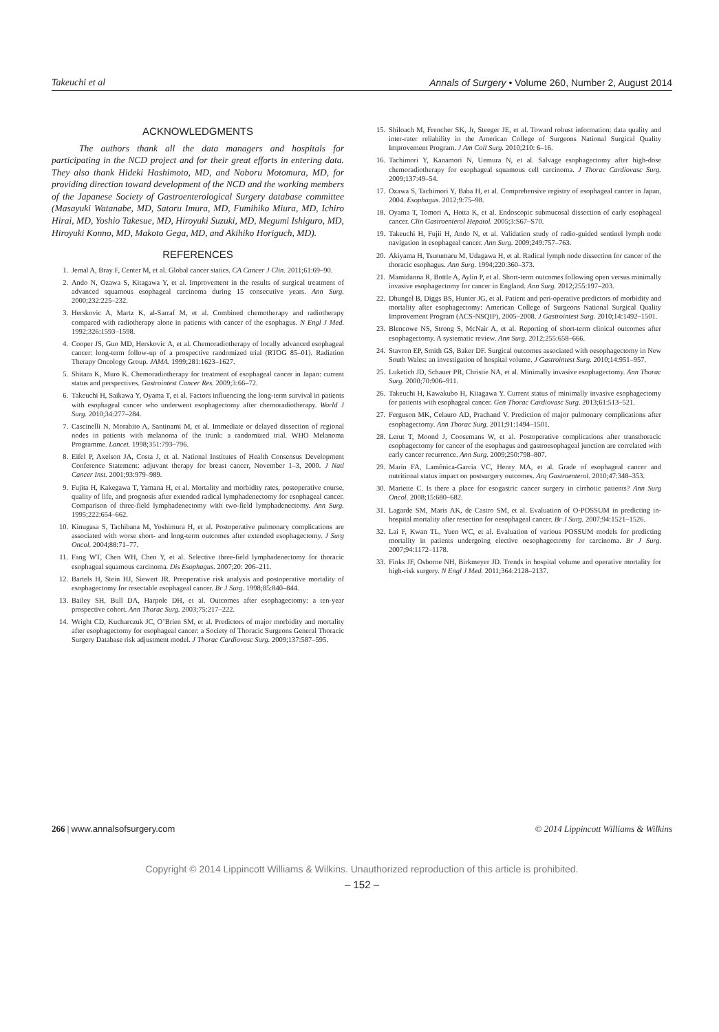Takeuchi et al Annals of Surgery • Volume 260, Number 2, August 2014
ACKNOWLEDGMENTS
The authors thank all the data managers and hospitals for participating in the NCD project and for their great efforts in entering data. They also thank Hideki Hashimoto, MD, and Noboru Motomura, MD, for providing direction toward development of the NCD and the working members of the Japanese Society of Gastroenterological Surgery database committee (Masayuki Watanabe, MD, Satoru Imura, MD, Fumihiko Miura, MD, Ichiro Hirai, MD, Yoshio Takesue, MD, Hiroyuki Suzuki, MD, Megumi Ishiguro, MD, Hiroyuki Konno, MD, Makoto Gega, MD, and Akihiko Horiguch, MD).
REFERENCES
1. Jemal A, Bray F, Center M, et al. Global cancer statics. CA Cancer J Clin. 2011;61:69–90.
2. Ando N, Ozawa S, Kitagawa Y, et al. Improvement in the results of surgical treatment of advanced squamous esophageal carcinoma during 15 consecutive years. Ann Surg. 2000;232:225–232.
3. Herskovic A, Martz K, al-Sarraf M, et al. Combined chemotherapy and radiotherapy compared with radiotherapy alone in patients with cancer of the esophagus. N Engl J Med. 1992;326:1593–1598.
4. Cooper JS, Guo MD, Herskovic A, et al. Chemoradiotherapy of locally advanced esophageal cancer: long-term follow-up of a prospective randomized trial (RTOG 85–01). Radiation Therapy Oncology Group. JAMA. 1999;281:1623–1627.
5. Shitara K, Muro K. Chemoradiotherapy for treatment of esophageal cancer in Japan: current status and perspectives. Gastrointest Cancer Res. 2009;3:66–72.
6. Takeuchi H, Saikawa Y, Oyama T, et al. Factors influencing the long-term survival in patients with esophageal cancer who underwent esophagectomy after chemoradiotherapy. World J Surg. 2010;34:277–284.
7. Cascinelli N, Morabito A, Santinami M, et al. Immediate or delayed dissection of regional nodes in patients with melanoma of the trunk: a randomized trial. WHO Melanoma Programme. Lancet. 1998;351:793–796.
8. Eifel P, Axelson JA, Costa J, et al. National Institutes of Health Consensus Development Conference Statement: adjuvant therapy for breast cancer, November 1–3, 2000. J Natl Cancer Inst. 2001;93:979–989.
9. Fujita H, Kakegawa T, Yamana H, et al. Mortality and morbidity rates, postoperative course, quality of life, and prognosis after extended radical lymphadenectomy for esophageal cancer. Comparison of three-field lymphadenectomy with two-field lymphadenectomy. Ann Surg. 1995;222:654–662.
10. Kinugasa S, Tachibana M, Yoshimura H, et al. Postoperative pulmonary complications are associated with worse short- and long-term outcomes after extended esophagectomy. J Surg Oncol. 2004;88:71–77.
11. Fang WT, Chen WH, Chen Y, et al. Selective three-field lymphadenectomy for thoracic esophageal squamous carcinoma. Dis Esophagus. 2007;20: 206–211.
12. Bartels H, Stein HJ, Siewert JR. Preoperative risk analysis and postoperative mortality of esophagectomy for resectable esophageal cancer. Br J Surg. 1998;85:840–844.
13. Bailey SH, Bull DA, Harpole DH, et al. Outcomes after esophagectomy: a ten-year prospective cohort. Ann Thorac Surg. 2003;75:217–222.
14. Wright CD, Kucharczuk JC, O’Brien SM, et al. Predictors of major morbidity and mortality after esophagectomy for esophageal cancer: a Society of Thoracic Surgeons General Thoracic Surgery Database risk adjustment model. J Thorac Cardiovasc Surg. 2009;137:587–595.
15. Shiloach M, Frencher SK, Jr, Steeger JE, et al. Toward robust information: data quality and inter-rater reliability in the American College of Surgeons National Surgical Quality Improvement Program. J Am Coll Surg. 2010;210: 6–16.
16. Tachimori Y, Kanamori N, Uemura N, et al. Salvage esophagectomy after high-dose chemoradiotherapy for esophageal squamous cell carcinoma. J Thorac Cardiovasc Surg. 2009;137:49–54.
17. Ozawa S, Tachimori Y, Baba H, et al. Comprehensive registry of esophageal cancer in Japan, 2004. Esophagus. 2012;9:75–98.
18. Oyama T, Tomori A, Hotta K, et al. Endoscopic submucosal dissection of early esophageal cancer. Clin Gastroenterol Hepatol. 2005;3:S67–S70.
19. Takeuchi H, Fujii H, Ando N, et al. Validation study of radio-guided sentinel lymph node navigation in esophageal cancer. Ann Surg. 2009;249:757–763.
20. Akiyama H, Tsurumaru M, Udagawa H, et al. Radical lymph node dissection for cancer of the thoracic esophagus. Ann Surg. 1994;220:360–373.
21. Mamidanna R, Bottle A, Aylin P, et al. Short-term outcomes following open versus minimally invasive esophagectomy for cancer in England. Ann Surg. 2012;255:197–203.
22. Dhungel B, Diggs BS, Hunter JG, et al. Patient and peri-operative predictors of morbidity and mortality after esophagectomy: American College of Surgeons National Surgical Quality Improvement Program (ACS-NSQIP), 2005–2008. J Gastrointest Surg. 2010;14:1492–1501.
23. Blencowe NS, Strong S, McNair A, et al. Reporting of short-term clinical outcomes after esophagectomy. A systematic review. Ann Surg. 2012;255:658–666.
24. Stavron EP, Smith GS, Baker DF. Surgical outcomes associated with oesophagectomy in New South Wales: an investigation of hospital volume. J Gastrointest Surg. 2010;14:951–957.
25. Luketich JD, Schauer PR, Christie NA, et al. Minimally invasive esophagectomy. Ann Thorac Surg. 2000;70:906–911.
26. Takeuchi H, Kawakubo H, Kitagawa Y. Current status of minimally invasive esophagectomy for patients with esophageal cancer. Gen Thorac Cardiovasc Surg. 2013;61:513–521.
27. Ferguson MK, Celauro AD, Prachand V. Prediction of major pulmonary complications after esophagectomy. Ann Thorac Surg. 2011;91:1494–1501.
28. Lerut T, Moond J, Coosemans W, et al. Postoperative complications after transthoracic esophagectomy for cancer of the esophagus and gastroesophageal junction are correlated with early cancer recurrence. Ann Surg. 2009;250:798–807.
29. Marin FA, Lamônica-Garcia VC, Henry MA, et al. Grade of esophageal cancer and nutritional status impact on postsurgery outcomes. Arq Gastroenterol. 2010;47:348–353.
30. Mariette C. Is there a place for esogastric cancer surgery in cirrhotic patients? Ann Surg Oncol. 2008;15:680–682.
31. Lagarde SM, Maris AK, de Castro SM, et al. Evaluation of O-POSSUM in predicting in-hospital mortality after resection for oesophageal cancer. Br J Surg. 2007;94:1521–1526.
32. Lai F, Kwan TL, Yuen WC, et al. Evaluation of various POSSUM models for predicting mortality in patients undergoing elective oesophagectomy for carcinoma. Br J Surg. 2007;94:1172–1178.
33. Finks JF, Osborne NH, Birkmeyer JD. Trends in hospital volume and operative mortality for high-risk surgery. N Engl J Med. 2011;364:2128–2137.
266 | www.annalsofsurgery.com © 2014 Lippincott Williams & Wilkins
Copyright © 2014 Lippincott Williams & Wilkins. Unauthorized reproduction of this article is prohibited.
– 152 –